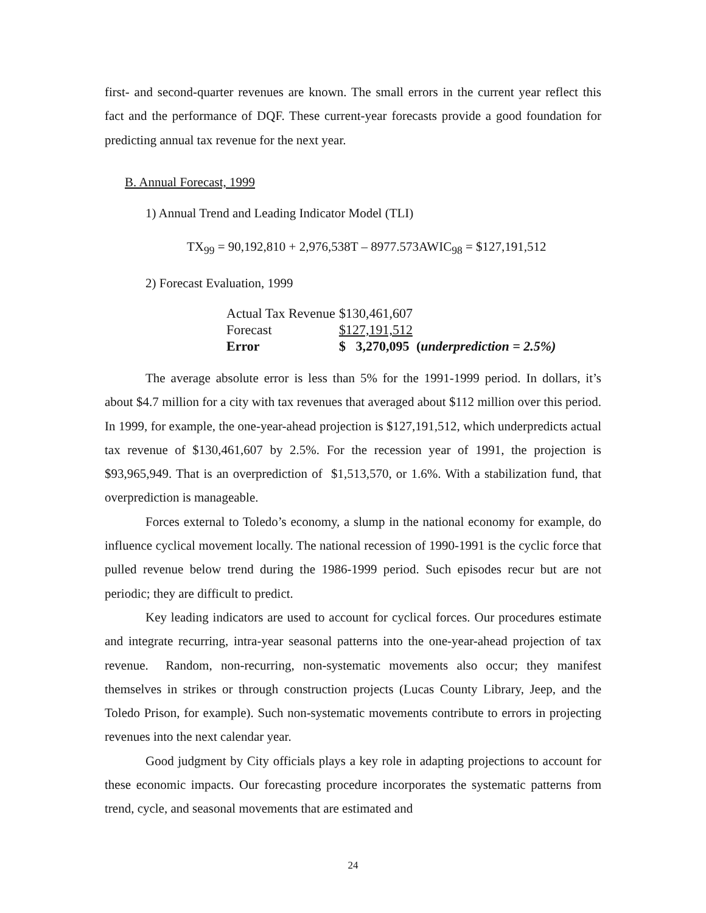first- and second-quarter revenues are known. The small errors in the current year reflect this fact and the performance of DQF. These current-year forecasts provide a good foundation for predicting annual tax revenue for the next year.
B. Annual Forecast, 1999
1) Annual Trend and Leading Indicator Model (TLI)
TX<sub>99</sub> = 90,192,810 + 2,976,538T – 8977.573AWIC<sub>98</sub> = $127,191,512
2) Forecast Evaluation, 1999
| Actual Tax Revenue | $130,461,607 | |
| Forecast | $127,191,512 | |
| Error | $ 3,270,095 | ( underprediction = 2.5%) |
The average absolute error is less than 5% for the 1991-1999 period. In dollars, it’s about $4.7 million for a city with tax revenues that averaged about $112 million over this period. In 1999, for example, the one-year-ahead projection is $127,191,512, which underpredicts actual tax revenue of $130,461,607 by 2.5%. For the recession year of 1991, the projection is $93,965,949. That is an overprediction of $1,513,570, or 1.6%. With a stabilization fund, that overprediction is manageable.
Forces external to Toledo’s economy, a slump in the national economy for example, do influence cyclical movement locally. The national recession of 1990-1991 is the cyclic force that pulled revenue below trend during the 1986-1999 period. Such episodes recur but are not periodic; they are difficult to predict.
Key leading indicators are used to account for cyclical forces. Our procedures estimate and integrate recurring, intra-year seasonal patterns into the one-year-ahead projection of tax revenue. Random, non-recurring, non-systematic movements also occur; they manifest themselves in strikes or through construction projects (Lucas County Library, Jeep, and the Toledo Prison, for example). Such non-systematic movements contribute to errors in projecting revenues into the next calendar year.
Good judgment by City officials plays a key role in adapting projections to account for these economic impacts. Our forecasting procedure incorporates the systematic patterns from trend, cycle, and seasonal movements that are estimated and
24